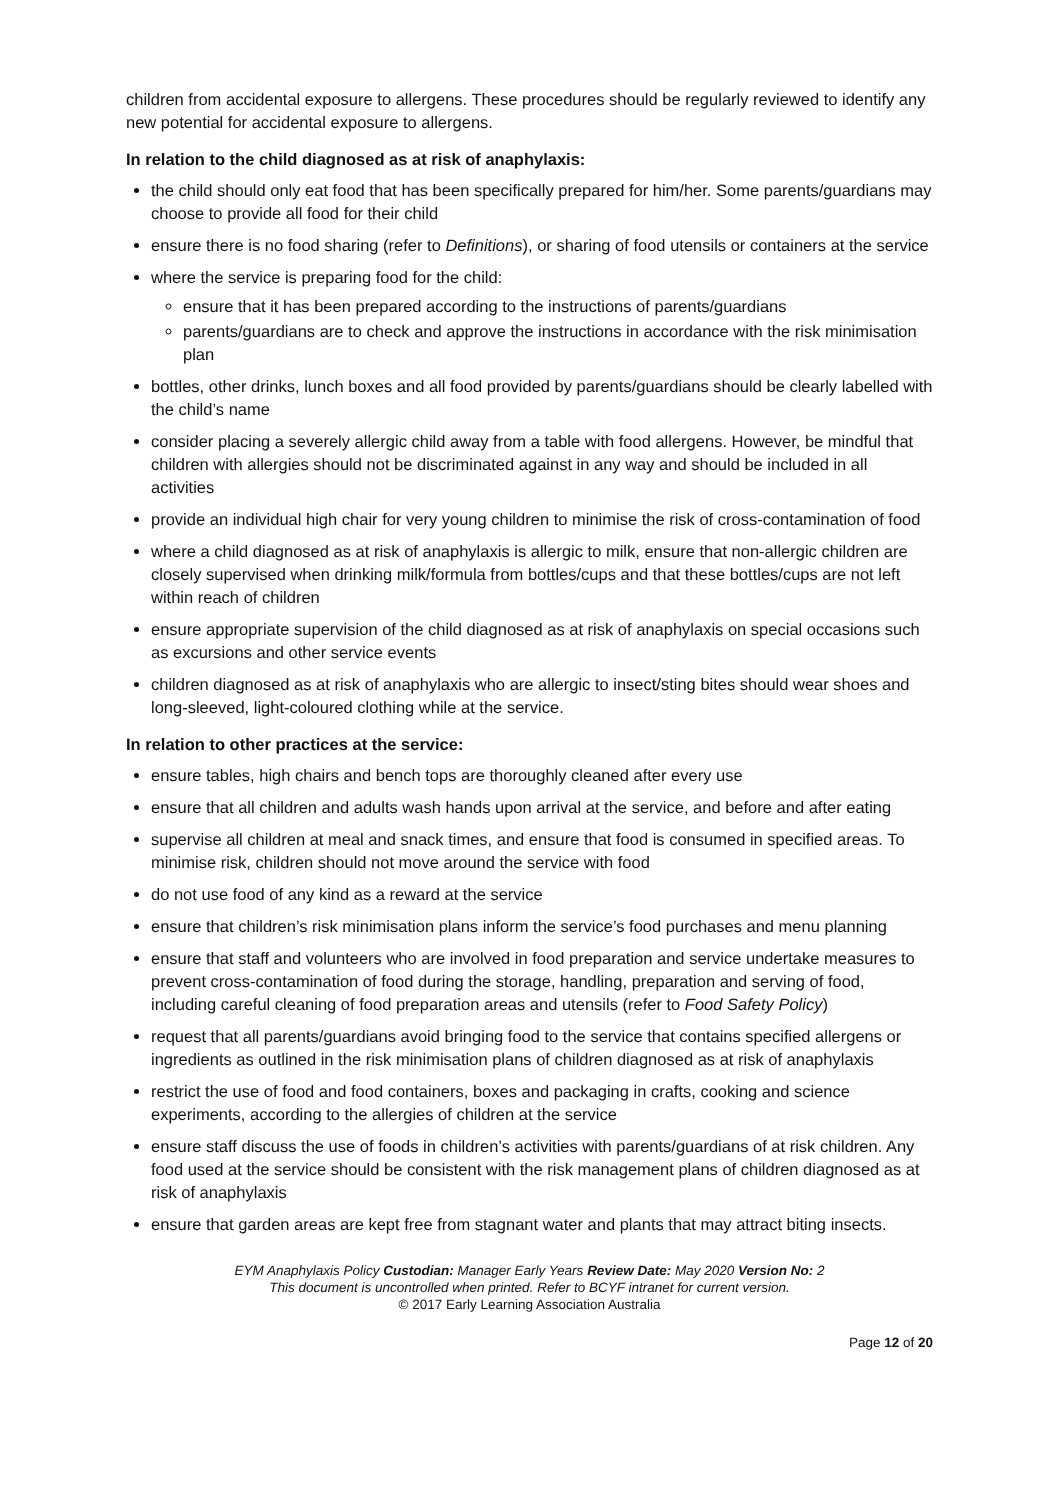children from accidental exposure to allergens. These procedures should be regularly reviewed to identify any new potential for accidental exposure to allergens.
In relation to the child diagnosed as at risk of anaphylaxis:
the child should only eat food that has been specifically prepared for him/her. Some parents/guardians may choose to provide all food for their child
ensure there is no food sharing (refer to Definitions), or sharing of food utensils or containers at the service
where the service is preparing food for the child:
ensure that it has been prepared according to the instructions of parents/guardians
parents/guardians are to check and approve the instructions in accordance with the risk minimisation plan
bottles, other drinks, lunch boxes and all food provided by parents/guardians should be clearly labelled with the child’s name
consider placing a severely allergic child away from a table with food allergens. However, be mindful that children with allergies should not be discriminated against in any way and should be included in all activities
provide an individual high chair for very young children to minimise the risk of cross-contamination of food
where a child diagnosed as at risk of anaphylaxis is allergic to milk, ensure that non-allergic children are closely supervised when drinking milk/formula from bottles/cups and that these bottles/cups are not left within reach of children
ensure appropriate supervision of the child diagnosed as at risk of anaphylaxis on special occasions such as excursions and other service events
children diagnosed as at risk of anaphylaxis who are allergic to insect/sting bites should wear shoes and long-sleeved, light-coloured clothing while at the service.
In relation to other practices at the service:
ensure tables, high chairs and bench tops are thoroughly cleaned after every use
ensure that all children and adults wash hands upon arrival at the service, and before and after eating
supervise all children at meal and snack times, and ensure that food is consumed in specified areas. To minimise risk, children should not move around the service with food
do not use food of any kind as a reward at the service
ensure that children’s risk minimisation plans inform the service’s food purchases and menu planning
ensure that staff and volunteers who are involved in food preparation and service undertake measures to prevent cross-contamination of food during the storage, handling, preparation and serving of food, including careful cleaning of food preparation areas and utensils (refer to Food Safety Policy)
request that all parents/guardians avoid bringing food to the service that contains specified allergens or ingredients as outlined in the risk minimisation plans of children diagnosed as at risk of anaphylaxis
restrict the use of food and food containers, boxes and packaging in crafts, cooking and science experiments, according to the allergies of children at the service
ensure staff discuss the use of foods in children’s activities with parents/guardians of at risk children. Any food used at the service should be consistent with the risk management plans of children diagnosed as at risk of anaphylaxis
ensure that garden areas are kept free from stagnant water and plants that may attract biting insects.
EYM Anaphylaxis Policy Custodian: Manager Early Years Review Date: May 2020 Version No: 2
This document is uncontrolled when printed. Refer to BCYF intranet for current version.
© 2017 Early Learning Association Australia
Page 12 of 20